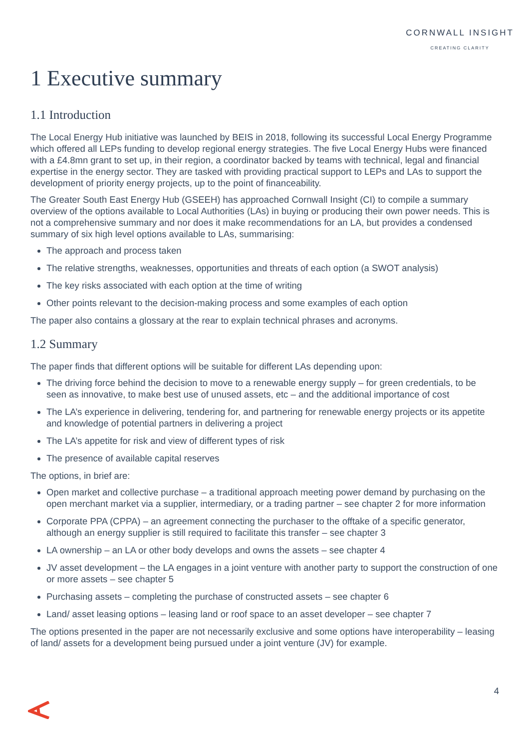CORNWALL INSIGHT
CREATING CLARITY
1 Executive summary
1.1 Introduction
The Local Energy Hub initiative was launched by BEIS in 2018, following its successful Local Energy Programme which offered all LEPs funding to develop regional energy strategies. The five Local Energy Hubs were financed with a £4.8mn grant to set up, in their region, a coordinator backed by teams with technical, legal and financial expertise in the energy sector. They are tasked with providing practical support to LEPs and LAs to support the development of priority energy projects, up to the point of financeability.
The Greater South East Energy Hub (GSEEH) has approached Cornwall Insight (CI) to compile a summary overview of the options available to Local Authorities (LAs) in buying or producing their own power needs. This is not a comprehensive summary and nor does it make recommendations for an LA, but provides a condensed summary of six high level options available to LAs, summarising:
The approach and process taken
The relative strengths, weaknesses, opportunities and threats of each option (a SWOT analysis)
The key risks associated with each option at the time of writing
Other points relevant to the decision-making process and some examples of each option
The paper also contains a glossary at the rear to explain technical phrases and acronyms.
1.2 Summary
The paper finds that different options will be suitable for different LAs depending upon:
The driving force behind the decision to move to a renewable energy supply – for green credentials, to be seen as innovative, to make best use of unused assets, etc – and the additional importance of cost
The LA’s experience in delivering, tendering for, and partnering for renewable energy projects or its appetite and knowledge of potential partners in delivering a project
The LA’s appetite for risk and view of different types of risk
The presence of available capital reserves
The options, in brief are:
Open market and collective purchase – a traditional approach meeting power demand by purchasing on the open merchant market via a supplier, intermediary, or a trading partner – see chapter 2 for more information
Corporate PPA (CPPA) – an agreement connecting the purchaser to the offtake of a specific generator, although an energy supplier is still required to facilitate this transfer – see chapter 3
LA ownership – an LA or other body develops and owns the assets – see chapter 4
JV asset development – the LA engages in a joint venture with another party to support the construction of one or more assets – see chapter 5
Purchasing assets – completing the purchase of constructed assets – see chapter 6
Land/ asset leasing options – leasing land or roof space to an asset developer – see chapter 7
The options presented in the paper are not necessarily exclusive and some options have interoperability – leasing of land/ assets for a development being pursued under a joint venture (JV) for example.
4